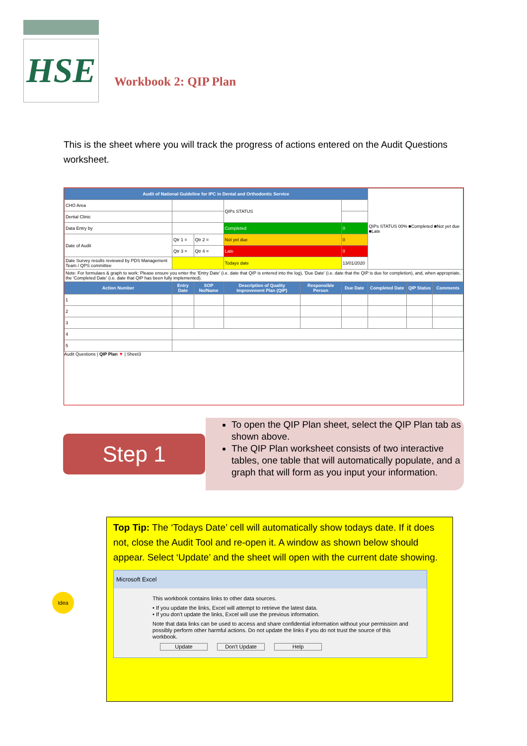HSE
Workbook 2: QIP Plan
This is the sheet where you will track the progress of actions entered on the Audit Questions worksheet.
| Audit of National Guideline for IPC in Dental and Orthodontic Service | | | | | | QIPs STATUS 00% ■Completed ■Not yet due ■Late | | |
| CHO Area | | | QIPs STATUS | | | | | |
| Dental Clinic | | | | | | | | |
| Data Entry by | | | Completed | | 0 | | | |
| Date of Audit | Qtr 1 = | Qtr 2 = | Not yet due | | 0 | | | |
| | Qtr 3 = | Qtr 4 = | Late | | 0 | | | |
| Date Survey results reviewed by PDS Management Team / QPS committee | | | Todays date | | 13/01/2020 | | | |
| Note: For formulaes & graph to work: Please ensure you enter the 'Entry Date' (i.e. date that QIP is entered into the log), 'Due Date' (i.e. date that the QIP is due for completion), and, when appropriate, the 'Completed Date' (i.e. date that QIP has been fully implemented). | | | | | | | | |
| Action Number | Entry Date | SOP No/Name | Description of Quality Improvement Plan (QIP) | Responsible Person | Due Date | Completed Date | QIP Status | Comments |
| 1 | | | | | | | | |
| 2 | | | | | | | | |
| 3 | | | | | | | | |
| 4 | | | | | | | | |
| 5 | | | | | | | | |
Audit Questions | QIP Plan ▼ | Sheet3
Step 1
To open the QIP Plan sheet, select the QIP Plan tab as shown above.
The QIP Plan worksheet consists of two interactive tables, one table that will automatically populate, and a graph that will form as you input your information.
Idea
Top Tip: The ‘Todays Date’ cell will automatically show todays date. If it does not, close the Audit Tool and re-open it. A window as shown below should appear. Select ‘Update’ and the sheet will open with the current date showing.
Microsoft Excel
This workbook contains links to other data sources.
• If you update the links, Excel will attempt to retrieve the latest data.
• If you don't update the links, Excel will use the previous information.
Note that data links can be used to access and share confidential information without your permission and possibly perform other harmful actions. Do not update the links if you do not trust the source of this workbook.
Update Don't Update Help